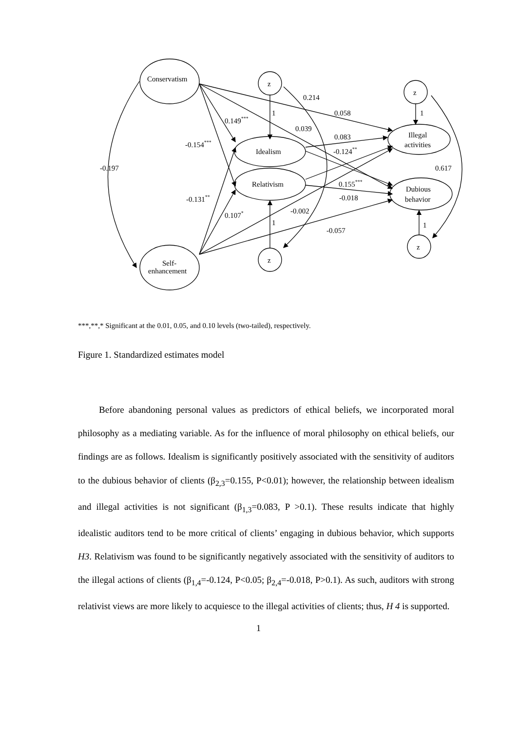Conservatism
Self-
enhancement
Idealism
Relativism
Illegal
activities
Dubious
behavior
z
z
z
z
1
1
1
1
0.214
0.058
0.149***
0.039
0.083
-0.154***
-0.124**
-0.197
0.617
0.155***
-0.018
-0.131**
-0.002
0.107*
-0.057
***,**,* Significant at the 0.01, 0.05, and 0.10 levels (two-tailed), respectively.
Figure 1. Standardized estimates model
Before abandoning personal values as predictors of ethical beliefs, we incorporated moral philosophy as a mediating variable. As for the influence of moral philosophy on ethical beliefs, our findings are as follows. Idealism is significantly positively associated with the sensitivity of auditors to the dubious behavior of clients (β<sub>2,3</sub>=0.155, P<0.01); however, the relationship between idealism and illegal activities is not significant (β<sub>1,3</sub>=0.083, P >0.1). These results indicate that highly idealistic auditors tend to be more critical of clients’ engaging in dubious behavior, which supports H3. Relativism was found to be significantly negatively associated with the sensitivity of auditors to the illegal actions of clients (β<sub>1,4</sub>=-0.124, P<0.05; β<sub>2,4</sub>=-0.018, P>0.1). As such, auditors with strong relativist views are more likely to acquiesce to the illegal activities of clients; thus, H 4 is supported.
1